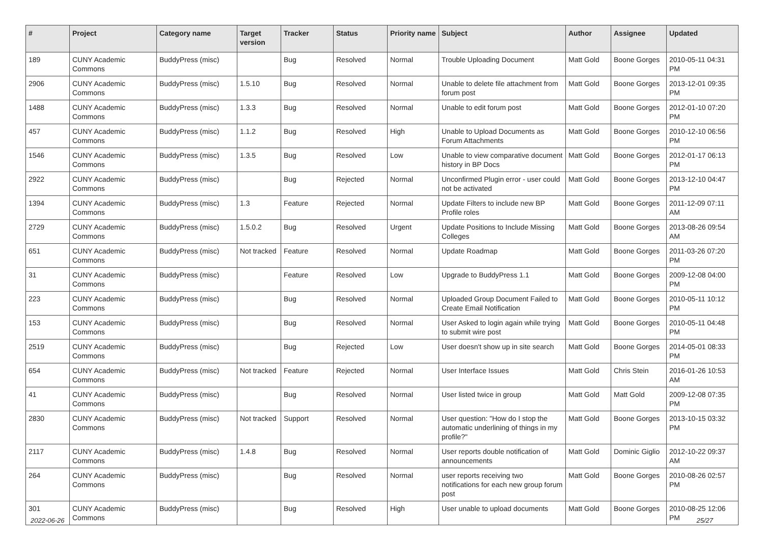| # | Project | Category name | Target version | Tracker | Status | Priority name | Subject | Author | Assignee | Updated |
| --- | --- | --- | --- | --- | --- | --- | --- | --- | --- | --- |
| 189 | CUNY Academic Commons | BuddyPress (misc) | | Bug | Resolved | Normal | Trouble Uploading Document | Matt Gold | Boone Gorges | 2010-05-11 04:31 PM |
| 2906 | CUNY Academic Commons | BuddyPress (misc) | 1.5.10 | Bug | Resolved | Normal | Unable to delete file attachment from forum post | Matt Gold | Boone Gorges | 2013-12-01 09:35 PM |
| 1488 | CUNY Academic Commons | BuddyPress (misc) | 1.3.3 | Bug | Resolved | Normal | Unable to edit forum post | Matt Gold | Boone Gorges | 2012-01-10 07:20 PM |
| 457 | CUNY Academic Commons | BuddyPress (misc) | 1.1.2 | Bug | Resolved | High | Unable to Upload Documents as Forum Attachments | Matt Gold | Boone Gorges | 2010-12-10 06:56 PM |
| 1546 | CUNY Academic Commons | BuddyPress (misc) | 1.3.5 | Bug | Resolved | Low | Unable to view comparative document history in BP Docs | Matt Gold | Boone Gorges | 2012-01-17 06:13 PM |
| 2922 | CUNY Academic Commons | BuddyPress (misc) | | Bug | Rejected | Normal | Unconfirmed Plugin error - user could not be activated | Matt Gold | Boone Gorges | 2013-12-10 04:47 PM |
| 1394 | CUNY Academic Commons | BuddyPress (misc) | 1.3 | Feature | Rejected | Normal | Update Filters to include new BP Profile roles | Matt Gold | Boone Gorges | 2011-12-09 07:11 AM |
| 2729 | CUNY Academic Commons | BuddyPress (misc) | 1.5.0.2 | Bug | Resolved | Urgent | Update Positions to Include Missing Colleges | Matt Gold | Boone Gorges | 2013-08-26 09:54 AM |
| 651 | CUNY Academic Commons | BuddyPress (misc) | Not tracked | Feature | Resolved | Normal | Update Roadmap | Matt Gold | Boone Gorges | 2011-03-26 07:20 PM |
| 31 | CUNY Academic Commons | BuddyPress (misc) | | Feature | Resolved | Low | Upgrade to BuddyPress 1.1 | Matt Gold | Boone Gorges | 2009-12-08 04:00 PM |
| 223 | CUNY Academic Commons | BuddyPress (misc) | | Bug | Resolved | Normal | Uploaded Group Document Failed to Create Email Notification | Matt Gold | Boone Gorges | 2010-05-11 10:12 PM |
| 153 | CUNY Academic Commons | BuddyPress (misc) | | Bug | Resolved | Normal | User Asked to login again while trying to submit wire post | Matt Gold | Boone Gorges | 2010-05-11 04:48 PM |
| 2519 | CUNY Academic Commons | BuddyPress (misc) | | Bug | Rejected | Low | User doesn't show up in site search | Matt Gold | Boone Gorges | 2014-05-01 08:33 PM |
| 654 | CUNY Academic Commons | BuddyPress (misc) | Not tracked | Feature | Rejected | Normal | User Interface Issues | Matt Gold | Chris Stein | 2016-01-26 10:53 AM |
| 41 | CUNY Academic Commons | BuddyPress (misc) | | Bug | Resolved | Normal | User listed twice in group | Matt Gold | Matt Gold | 2009-12-08 07:35 PM |
| 2830 | CUNY Academic Commons | BuddyPress (misc) | Not tracked | Support | Resolved | Normal | User question: "How do I stop the automatic underlining of things in my profile?" | Matt Gold | Boone Gorges | 2013-10-15 03:32 PM |
| 2117 | CUNY Academic Commons | BuddyPress (misc) | 1.4.8 | Bug | Resolved | Normal | User reports double notification of announcements | Matt Gold | Dominic Giglio | 2012-10-22 09:37 AM |
| 264 | CUNY Academic Commons | BuddyPress (misc) | | Bug | Resolved | Normal | user reports receiving two notifications for each new group forum post | Matt Gold | Boone Gorges | 2010-08-26 02:57 PM |
| 301 | CUNY Academic Commons | BuddyPress (misc) | | Bug | Resolved | High | User unable to upload documents | Matt Gold | Boone Gorges | 2010-08-25 12:06 PM |
2022-06-26 25/27